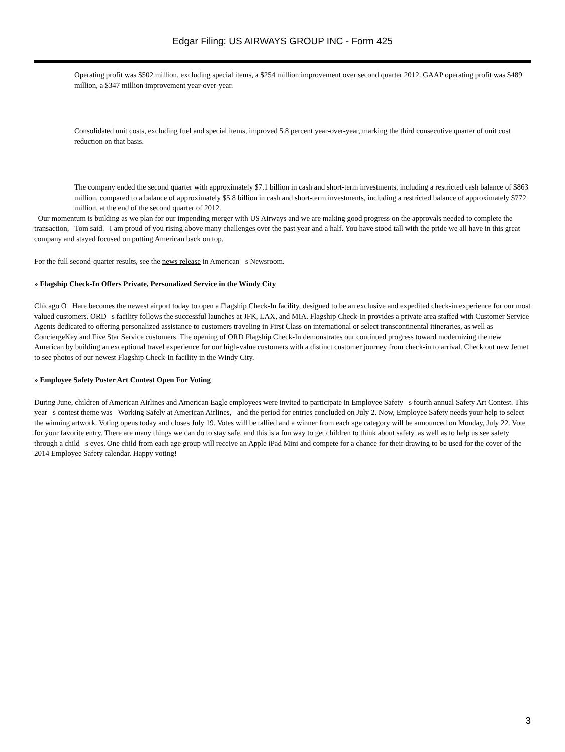Edgar Filing: US AIRWAYS GROUP INC - Form 425
Operating profit was $502 million, excluding special items, a $254 million improvement over second quarter 2012. GAAP operating profit was $489 million, a $347 million improvement year-over-year.
Consolidated unit costs, excluding fuel and special items, improved 5.8 percent year-over-year, marking the third consecutive quarter of unit cost reduction on that basis.
The company ended the second quarter with approximately $7.1 billion in cash and short-term investments, including a restricted cash balance of $863 million, compared to a balance of approximately $5.8 billion in cash and short-term investments, including a restricted balance of approximately $772 million, at the end of the second quarter of 2012.
Our momentum is building as we plan for our impending merger with US Airways and we are making good progress on the approvals needed to complete the transaction, Tom said. I am proud of you rising above many challenges over the past year and a half. You have stood tall with the pride we all have in this great company and stayed focused on putting American back on top.
For the full second-quarter results, see the news release in American s Newsroom.
» Flagship Check-In Offers Private, Personalized Service in the Windy City
Chicago O Hare becomes the newest airport today to open a Flagship Check-In facility, designed to be an exclusive and expedited check-in experience for our most valued customers. ORD s facility follows the successful launches at JFK, LAX, and MIA. Flagship Check-In provides a private area staffed with Customer Service Agents dedicated to offering personalized assistance to customers traveling in First Class on international or select transcontinental itineraries, as well as ConciergeKey and Five Star Service customers. The opening of ORD Flagship Check-In demonstrates our continued progress toward modernizing the new American by building an exceptional travel experience for our high-value customers with a distinct customer journey from check-in to arrival. Check out new Jetnet to see photos of our newest Flagship Check-In facility in the Windy City.
» Employee Safety Poster Art Contest Open For Voting
During June, children of American Airlines and American Eagle employees were invited to participate in Employee Safety s fourth annual Safety Art Contest. This year s contest theme was Working Safely at American Airlines, and the period for entries concluded on July 2. Now, Employee Safety needs your help to select the winning artwork. Voting opens today and closes July 19. Votes will be tallied and a winner from each age category will be announced on Monday, July 22. Vote for your favorite entry. There are many things we can do to stay safe, and this is a fun way to get children to think about safety, as well as to help us see safety through a child s eyes. One child from each age group will receive an Apple iPad Mini and compete for a chance for their drawing to be used for the cover of the 2014 Employee Safety calendar. Happy voting!
3